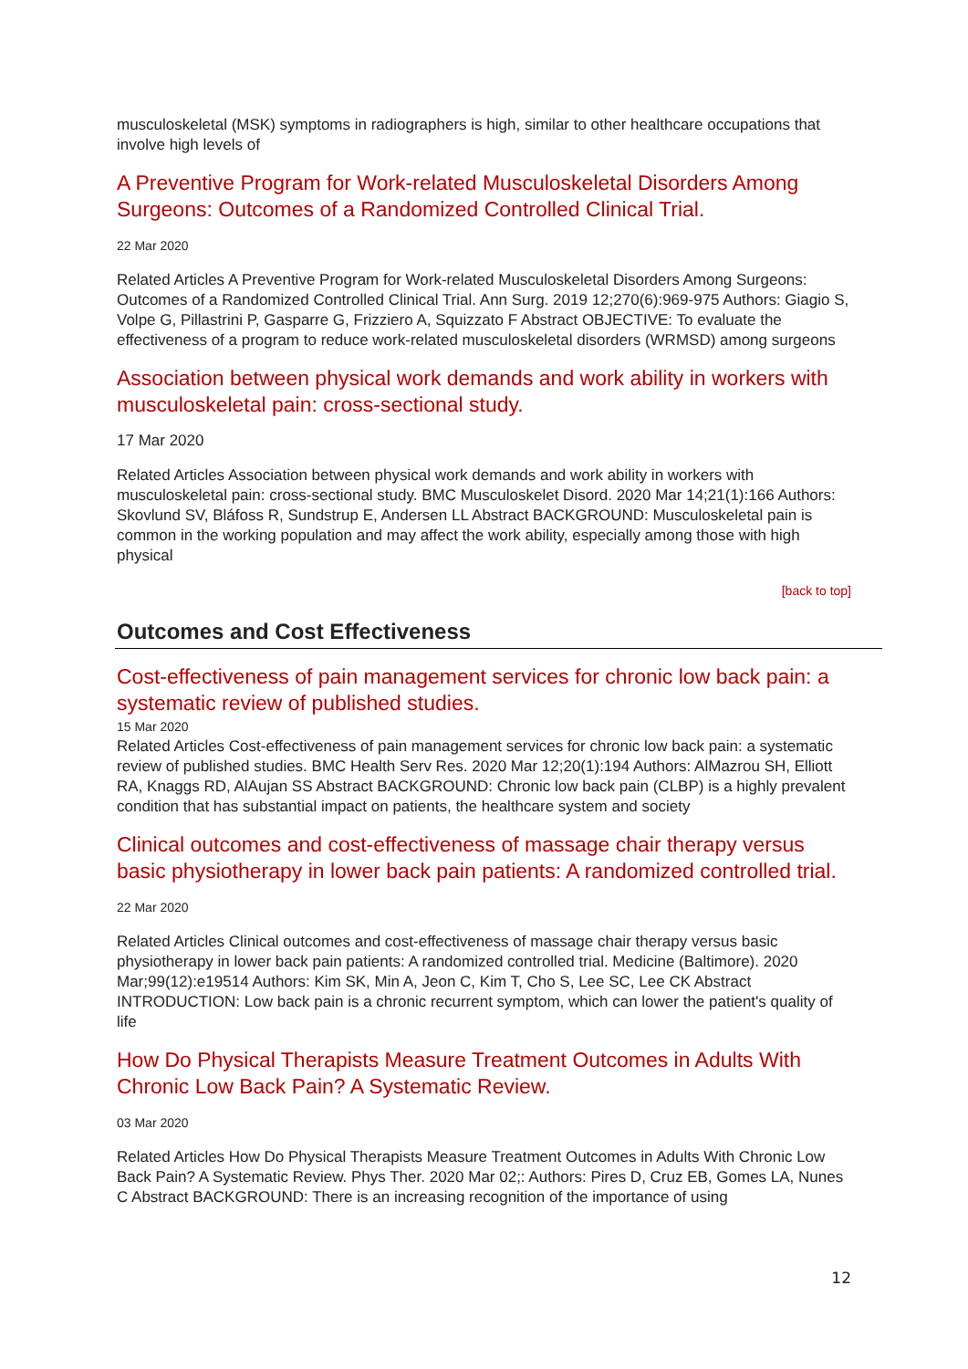musculoskeletal (MSK) symptoms in radiographers is high, similar to other healthcare occupations that involve high levels of
A Preventive Program for Work-related Musculoskeletal Disorders Among Surgeons: Outcomes of a Randomized Controlled Clinical Trial.
22 Mar 2020
Related Articles A Preventive Program for Work-related Musculoskeletal Disorders Among Surgeons: Outcomes of a Randomized Controlled Clinical Trial. Ann Surg. 2019 12;270(6):969-975 Authors: Giagio S, Volpe G, Pillastrini P, Gasparre G, Frizziero A, Squizzato F Abstract OBJECTIVE: To evaluate the effectiveness of a program to reduce work-related musculoskeletal disorders (WRMSD) among surgeons
Association between physical work demands and work ability in workers with musculoskeletal pain: cross-sectional study.
17 Mar 2020
Related Articles Association between physical work demands and work ability in workers with musculoskeletal pain: cross-sectional study. BMC Musculoskelet Disord. 2020 Mar 14;21(1):166 Authors: Skovlund SV, Bláfoss R, Sundstrup E, Andersen LL Abstract BACKGROUND: Musculoskeletal pain is common in the working population and may affect the work ability, especially among those with high physical
[back to top]
Outcomes and Cost Effectiveness
Cost-effectiveness of pain management services for chronic low back pain: a systematic review of published studies.
15 Mar 2020
Related Articles Cost-effectiveness of pain management services for chronic low back pain: a systematic review of published studies. BMC Health Serv Res. 2020 Mar 12;20(1):194 Authors: AlMazrou SH, Elliott RA, Knaggs RD, AlAujan SS Abstract BACKGROUND: Chronic low back pain (CLBP) is a highly prevalent condition that has substantial impact on patients, the healthcare system and society
Clinical outcomes and cost-effectiveness of massage chair therapy versus basic physiotherapy in lower back pain patients: A randomized controlled trial.
22 Mar 2020
Related Articles Clinical outcomes and cost-effectiveness of massage chair therapy versus basic physiotherapy in lower back pain patients: A randomized controlled trial. Medicine (Baltimore). 2020 Mar;99(12):e19514 Authors: Kim SK, Min A, Jeon C, Kim T, Cho S, Lee SC, Lee CK Abstract INTRODUCTION: Low back pain is a chronic recurrent symptom, which can lower the patient's quality of life
How Do Physical Therapists Measure Treatment Outcomes in Adults With Chronic Low Back Pain? A Systematic Review.
03 Mar 2020
Related Articles How Do Physical Therapists Measure Treatment Outcomes in Adults With Chronic Low Back Pain? A Systematic Review. Phys Ther. 2020 Mar 02;: Authors: Pires D, Cruz EB, Gomes LA, Nunes C Abstract BACKGROUND: There is an increasing recognition of the importance of using
12